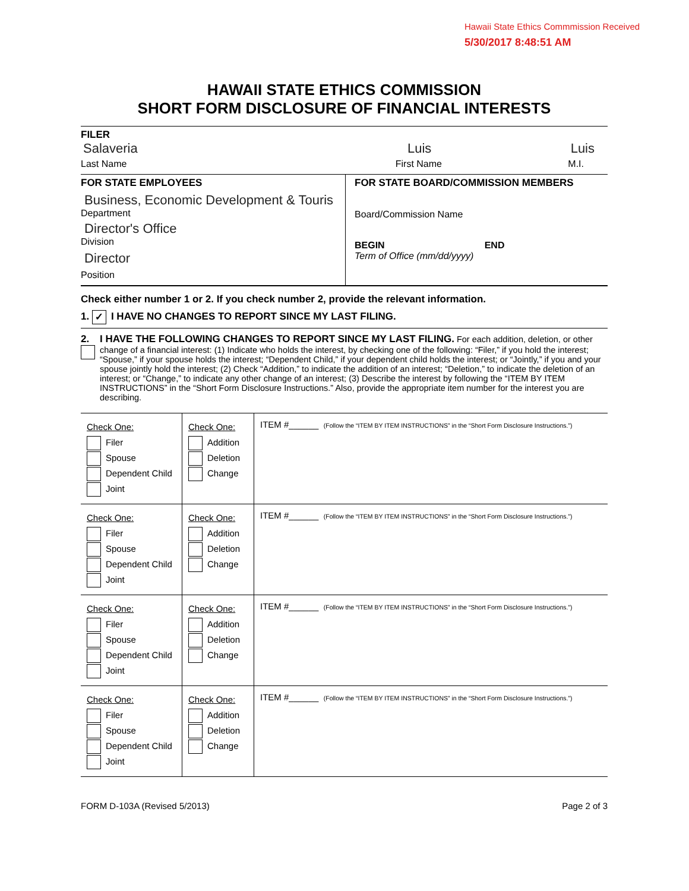Hawaii State Ethics Commmission Received
5/30/2017 8:48:51 AM
HAWAII STATE ETHICS COMMISSION
SHORT FORM DISCLOSURE OF FINANCIAL INTERESTS
FILER
Salaveria Luis Luis
Last Name First Name M.I.
FOR STATE EMPLOYEES
Business, Economic Development & Touris
Department
Director's Office
Division
Director
Position
FOR STATE BOARD/COMMISSION MEMBERS
Board/Commission Name
BEGIN END
Term of Office (mm/dd/yyyy)
Check either number 1 or 2. If you check number 2, provide the relevant information.
1. ✓ I HAVE NO CHANGES TO REPORT SINCE MY LAST FILING.
2. I HAVE THE FOLLOWING CHANGES TO REPORT SINCE MY LAST FILING. For each addition, deletion, or other change of a financial interest: (1) Indicate who holds the interest, by checking one of the following: “Filer,” if you hold the interest; “Spouse,” if your spouse holds the interest; “Dependent Child,” if your dependent child holds the interest; or “Jointly,” if you and your spouse jointly hold the interest; (2) Check “Addition,” to indicate the addition of an interest; “Deletion,” to indicate the deletion of an interest; or “Change,” to indicate any other change of an interest; (3) Describe the interest by following the “ITEM BY ITEM INSTRUCTIONS” in the “Short Form Disclosure Instructions.” Also, provide the appropriate item number for the interest you are describing.
| Check One: Filer Spouse Dependent Child Joint | Check One: Addition Deletion Change | ITEM #______ (Follow the “ITEM BY ITEM INSTRUCTIONS” in the “Short Form Disclosure Instructions.”) |
| Check One: Filer Spouse Dependent Child Joint | Check One: Addition Deletion Change | ITEM #______ (Follow the “ITEM BY ITEM INSTRUCTIONS” in the “Short Form Disclosure Instructions.”) |
| Check One: Filer Spouse Dependent Child Joint | Check One: Addition Deletion Change | ITEM #______ (Follow the “ITEM BY ITEM INSTRUCTIONS” in the “Short Form Disclosure Instructions.”) |
| Check One: Filer Spouse Dependent Child Joint | Check One: Addition Deletion Change | ITEM #______ (Follow the “ITEM BY ITEM INSTRUCTIONS” in the “Short Form Disclosure Instructions.”) |
FORM D-103A (Revised 5/2013) Page 2 of 3